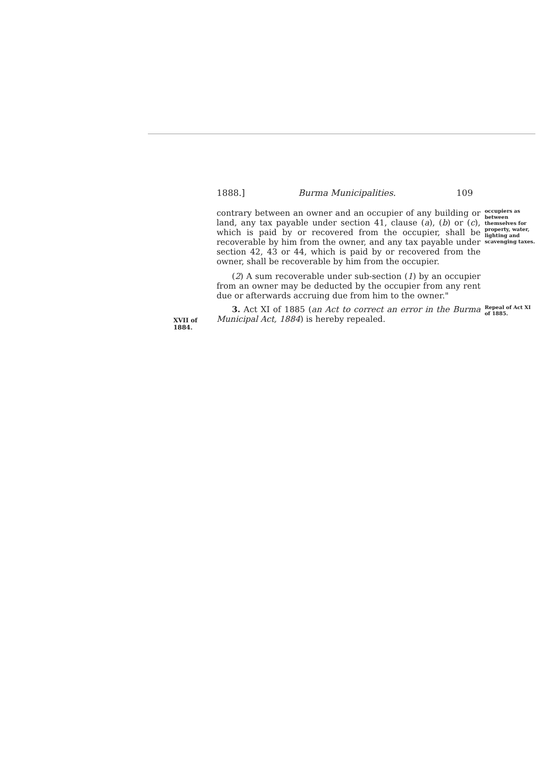1888.] Burma Municipalities. 109
contrary between an owner and an occupier of any building or land, any tax payable under section 41, clause (a), (b) or (c), which is paid by or recovered from the occupier, shall be recoverable by him from the owner, and any tax payable under section 42, 43 or 44, which is paid by or recovered from the owner, shall be recoverable by him from the occupier.
(2) A sum recoverable under sub-section (1) by an occupier from an owner may be deducted by the occupier from any rent due or afterwards accruing due from him to the owner."
occupiers as between themselves for property, water, lighting and scavenging taxes.
XVII of 1884.
3. Act XI of 1885 (an Act to correct an error in the Burma Municipal Act, 1884) is hereby repealed.
Repeal of Act XI of 1885.